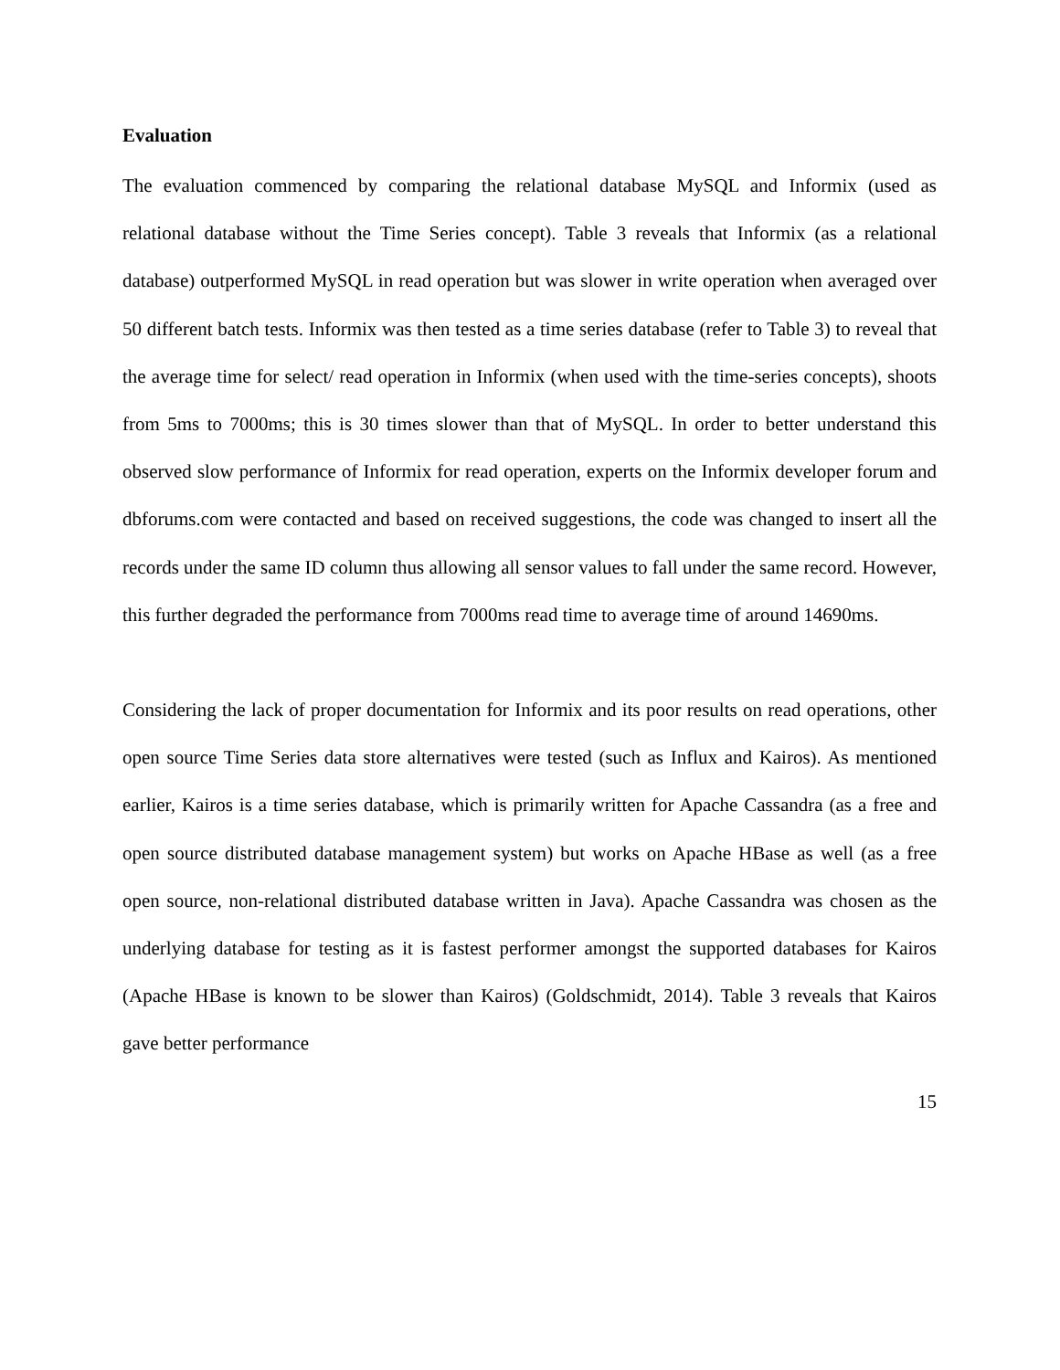Evaluation
The evaluation commenced by comparing the relational database MySQL and Informix (used as relational database without the Time Series concept). Table 3 reveals that Informix (as a relational database) outperformed MySQL in read operation but was slower in write operation when averaged over 50 different batch tests. Informix was then tested as a time series database (refer to Table 3) to reveal that the average time for select/ read operation in Informix (when used with the time-series concepts), shoots from 5ms to 7000ms; this is 30 times slower than that of MySQL. In order to better understand this observed slow performance of Informix for read operation, experts on the Informix developer forum and dbforums.com were contacted and based on received suggestions, the code was changed to insert all the records under the same ID column thus allowing all sensor values to fall under the same record. However, this further degraded the performance from 7000ms read time to average time of around 14690ms.
Considering the lack of proper documentation for Informix and its poor results on read operations, other open source Time Series data store alternatives were tested (such as Influx and Kairos). As mentioned earlier, Kairos is a time series database, which is primarily written for Apache Cassandra (as a free and open source distributed database management system) but works on Apache HBase as well (as a free open source, non-relational distributed database written in Java). Apache Cassandra was chosen as the underlying database for testing as it is fastest performer amongst the supported databases for Kairos (Apache HBase is known to be slower than Kairos) (Goldschmidt, 2014). Table 3 reveals that Kairos gave better performance
15